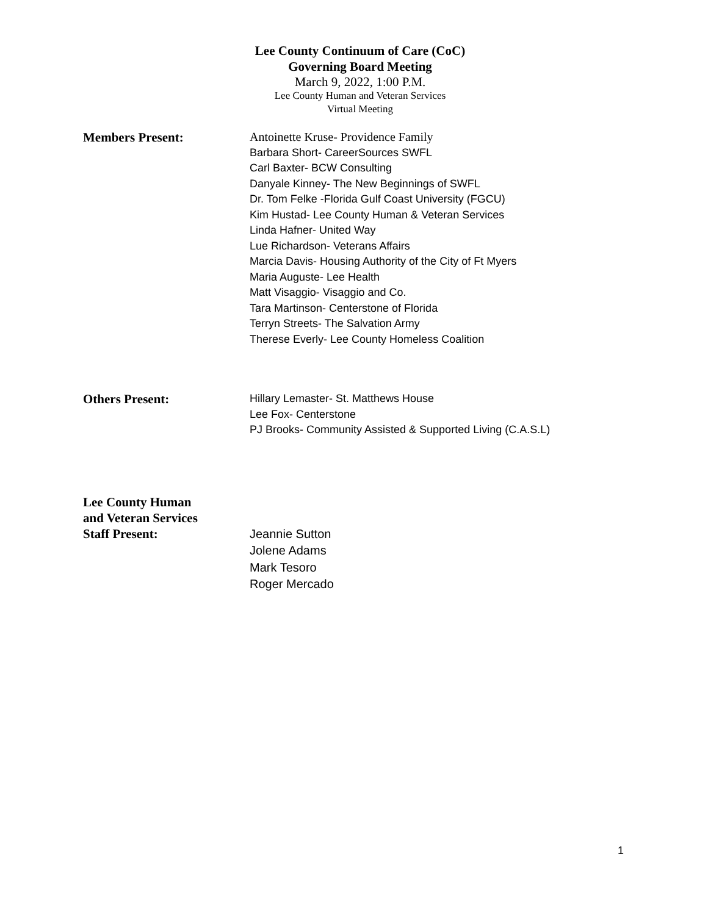Lee County Continuum of Care (CoC)
Governing Board Meeting
March 9, 2022, 1:00 P.M.
Lee County Human and Veteran Services
Virtual Meeting
Members Present:
Antoinette Kruse- Providence Family
Barbara Short- CareerSources SWFL
Carl Baxter- BCW Consulting
Danyale Kinney- The New Beginnings of SWFL
Dr. Tom Felke -Florida Gulf Coast University (FGCU)
Kim Hustad- Lee County Human & Veteran Services
Linda Hafner- United Way
Lue Richardson- Veterans Affairs
Marcia Davis- Housing Authority of the City of Ft Myers
Maria Auguste- Lee Health
Matt Visaggio- Visaggio and Co.
Tara Martinson- Centerstone of Florida
Terryn Streets- The Salvation Army
Therese Everly- Lee County Homeless Coalition
Others Present:
Hillary Lemaster- St. Matthews House
Lee Fox- Centerstone
PJ Brooks- Community Assisted & Supported Living (C.A.S.L)
Lee County Human
and Veteran Services
Staff Present:
Jeannie Sutton
Jolene Adams
Mark Tesoro
Roger Mercado
1